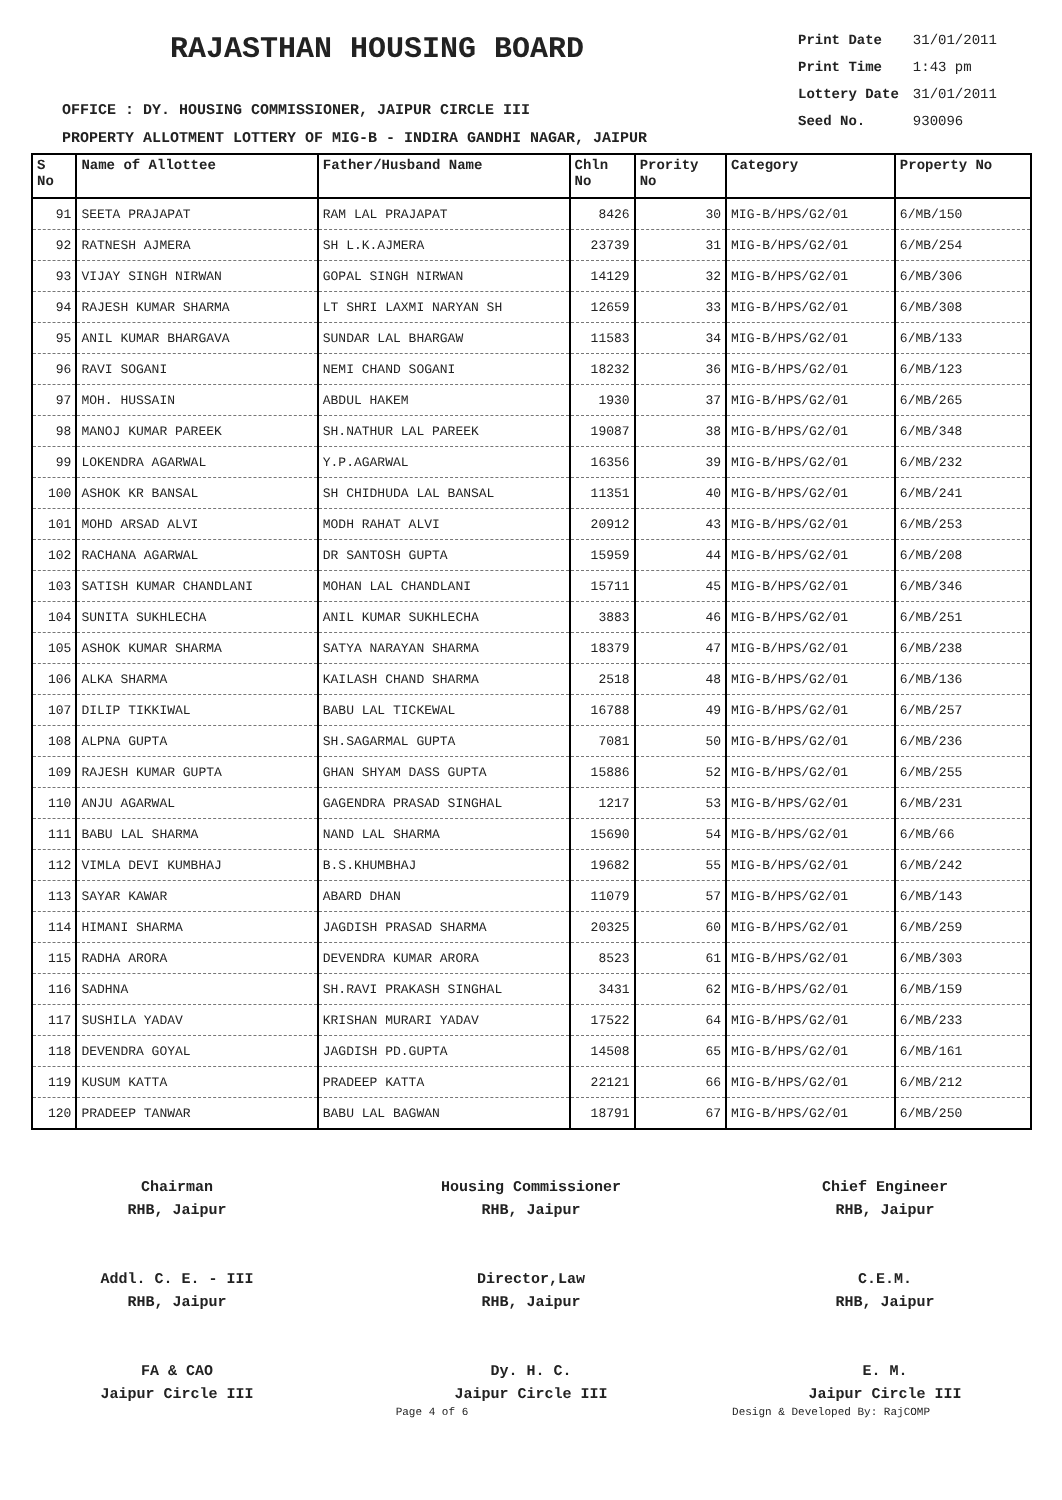RAJASTHAN HOUSING BOARD
| Print Date | 31/01/2011 |
| Print Time | 1:43 pm |
| Lottery Date | 31/01/2011 |
| Seed No. | 930096 |
OFFICE : DY. HOUSING COMMISSIONER, JAIPUR CIRCLE III
PROPERTY ALLOTMENT LOTTERY OF MIG-B - INDIRA GANDHI NAGAR, JAIPUR
| S No | Name of Allottee | Father/Husband Name | Chln No | Prority No | Category | Property No |
| --- | --- | --- | --- | --- | --- | --- |
| 91 | SEETA PRAJAPAT | RAM LAL PRAJAPAT | 8426 | 30 | MIG-B/HPS/G2/01 | 6/MB/150 |
| 92 | RATNESH AJMERA | SH L.K.AJMERA | 23739 | 31 | MIG-B/HPS/G2/01 | 6/MB/254 |
| 93 | VIJAY SINGH NIRWAN | GOPAL SINGH NIRWAN | 14129 | 32 | MIG-B/HPS/G2/01 | 6/MB/306 |
| 94 | RAJESH KUMAR SHARMA | LT SHRI LAXMI NARYAN SH | 12659 | 33 | MIG-B/HPS/G2/01 | 6/MB/308 |
| 95 | ANIL KUMAR BHARGAVA | SUNDAR LAL BHARGAW | 11583 | 34 | MIG-B/HPS/G2/01 | 6/MB/133 |
| 96 | RAVI SOGANI | NEMI CHAND SOGANI | 18232 | 36 | MIG-B/HPS/G2/01 | 6/MB/123 |
| 97 | MOH. HUSSAIN | ABDUL HAKEM | 1930 | 37 | MIG-B/HPS/G2/01 | 6/MB/265 |
| 98 | MANOJ KUMAR PAREEK | SH.NATHUR LAL PAREEK | 19087 | 38 | MIG-B/HPS/G2/01 | 6/MB/348 |
| 99 | LOKENDRA AGARWAL | Y.P.AGARWAL | 16356 | 39 | MIG-B/HPS/G2/01 | 6/MB/232 |
| 100 | ASHOK KR BANSAL | SH CHIDHUDA LAL BANSAL | 11351 | 40 | MIG-B/HPS/G2/01 | 6/MB/241 |
| 101 | MOHD ARSAD ALVI | MODH RAHAT ALVI | 20912 | 43 | MIG-B/HPS/G2/01 | 6/MB/253 |
| 102 | RACHANA AGARWAL | DR SANTOSH GUPTA | 15959 | 44 | MIG-B/HPS/G2/01 | 6/MB/208 |
| 103 | SATISH KUMAR CHANDLANI | MOHAN LAL CHANDLANI | 15711 | 45 | MIG-B/HPS/G2/01 | 6/MB/346 |
| 104 | SUNITA SUKHLECHA | ANIL KUMAR SUKHLECHA | 3883 | 46 | MIG-B/HPS/G2/01 | 6/MB/251 |
| 105 | ASHOK KUMAR SHARMA | SATYA NARAYAN SHARMA | 18379 | 47 | MIG-B/HPS/G2/01 | 6/MB/238 |
| 106 | ALKA SHARMA | KAILASH CHAND SHARMA | 2518 | 48 | MIG-B/HPS/G2/01 | 6/MB/136 |
| 107 | DILIP TIKKIWAL | BABU LAL TICKEWAL | 16788 | 49 | MIG-B/HPS/G2/01 | 6/MB/257 |
| 108 | ALPNA GUPTA | SH.SAGARMAL GUPTA | 7081 | 50 | MIG-B/HPS/G2/01 | 6/MB/236 |
| 109 | RAJESH KUMAR GUPTA | GHAN SHYAM DASS GUPTA | 15886 | 52 | MIG-B/HPS/G2/01 | 6/MB/255 |
| 110 | ANJU AGARWAL | GAGENDRA PRASAD SINGHAL | 1217 | 53 | MIG-B/HPS/G2/01 | 6/MB/231 |
| 111 | BABU LAL SHARMA | NAND LAL SHARMA | 15690 | 54 | MIG-B/HPS/G2/01 | 6/MB/66 |
| 112 | VIMLA DEVI KUMBHAJ | B.S.KHUMBHAJ | 19682 | 55 | MIG-B/HPS/G2/01 | 6/MB/242 |
| 113 | SAYAR KAWAR | ABARD DHAN | 11079 | 57 | MIG-B/HPS/G2/01 | 6/MB/143 |
| 114 | HIMANI SHARMA | JAGDISH PRASAD SHARMA | 20325 | 60 | MIG-B/HPS/G2/01 | 6/MB/259 |
| 115 | RADHA ARORA | DEVENDRA KUMAR ARORA | 8523 | 61 | MIG-B/HPS/G2/01 | 6/MB/303 |
| 116 | SADHNA | SH.RAVI PRAKASH SINGHAL | 3431 | 62 | MIG-B/HPS/G2/01 | 6/MB/159 |
| 117 | SUSHILA YADAV | KRISHAN MURARI YADAV | 17522 | 64 | MIG-B/HPS/G2/01 | 6/MB/233 |
| 118 | DEVENDRA GOYAL | JAGDISH PD.GUPTA | 14508 | 65 | MIG-B/HPS/G2/01 | 6/MB/161 |
| 119 | KUSUM KATTA | PRADEEP KATTA | 22121 | 66 | MIG-B/HPS/G2/01 | 6/MB/212 |
| 120 | PRADEEP TANWAR | BABU LAL BAGWAN | 18791 | 67 | MIG-B/HPS/G2/01 | 6/MB/250 |
Chairman
RHB, Jaipur
Housing Commissioner
RHB, Jaipur
Chief Engineer
RHB, Jaipur
Addl. C. E. - III
RHB, Jaipur
Director,Law
RHB, Jaipur
C.E.M.
RHB, Jaipur
FA & CAO
Jaipur Circle III
Dy. H. C.
Jaipur Circle III
E. M.
Jaipur Circle III
Page 4 of 6 Design & Developed By: RajCOMP